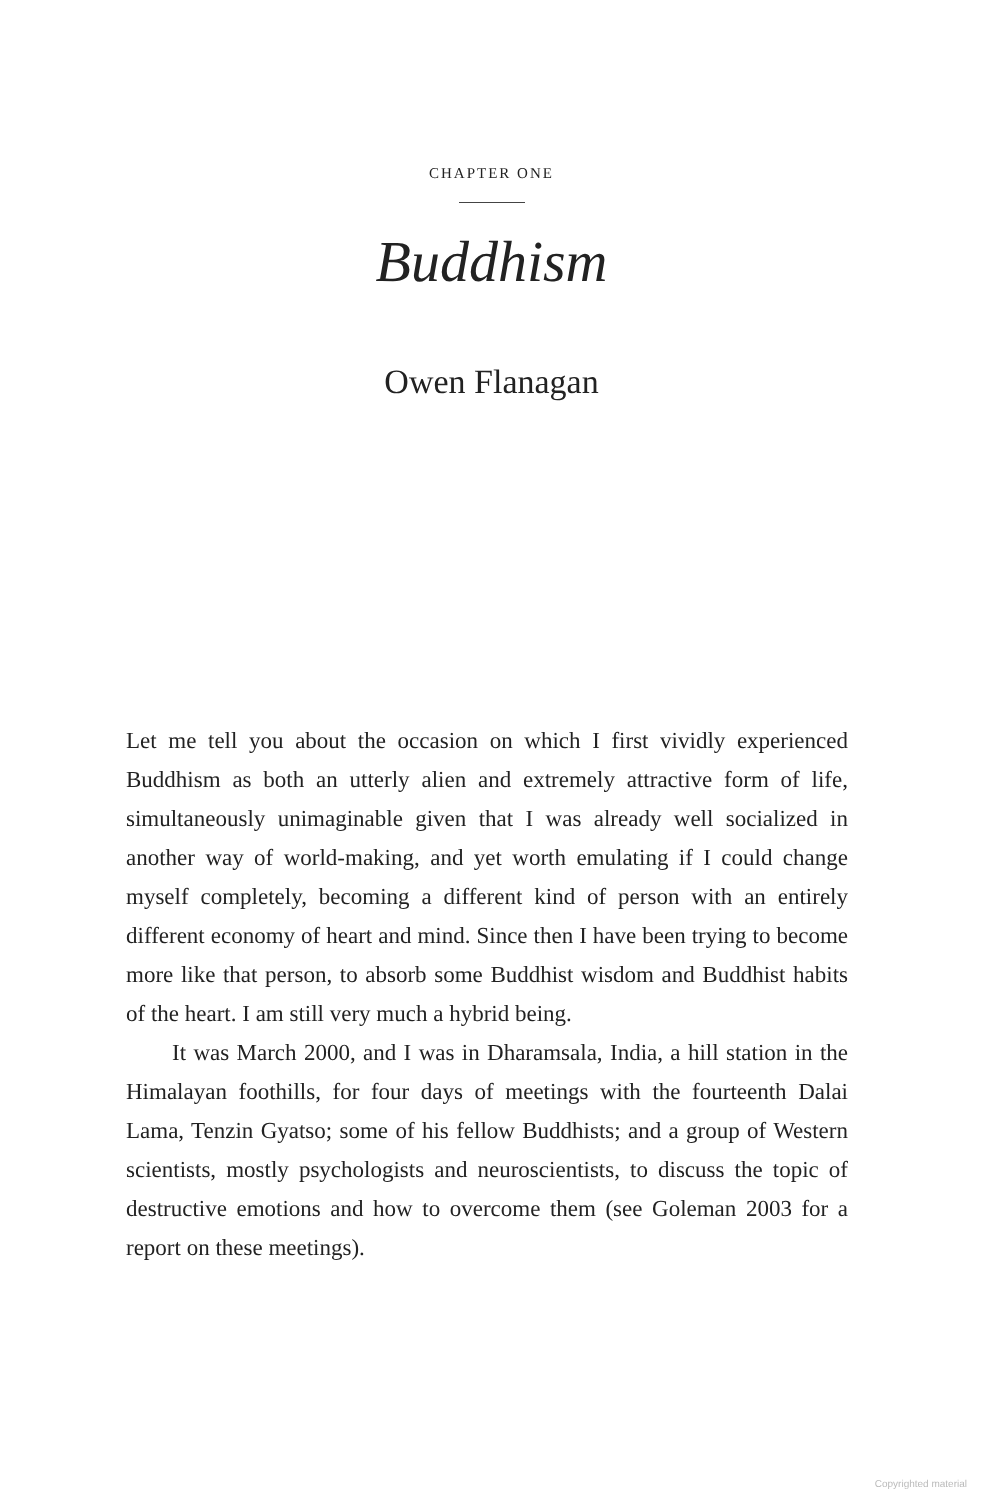CHAPTER ONE
Buddhism
Owen Flanagan
Let me tell you about the occasion on which I first vividly experienced Buddhism as both an utterly alien and extremely attractive form of life, simultaneously unimaginable given that I was already well socialized in another way of world-making, and yet worth emulating if I could change myself completely, becoming a different kind of person with an entirely different economy of heart and mind. Since then I have been trying to become more like that person, to absorb some Buddhist wisdom and Buddhist habits of the heart. I am still very much a hybrid being.
It was March 2000, and I was in Dharamsala, India, a hill station in the Himalayan foothills, for four days of meetings with the fourteenth Dalai Lama, Tenzin Gyatso; some of his fellow Buddhists; and a group of Western scientists, mostly psychologists and neuroscientists, to discuss the topic of destructive emotions and how to overcome them (see Goleman 2003 for a report on these meetings).
Copyrighted material